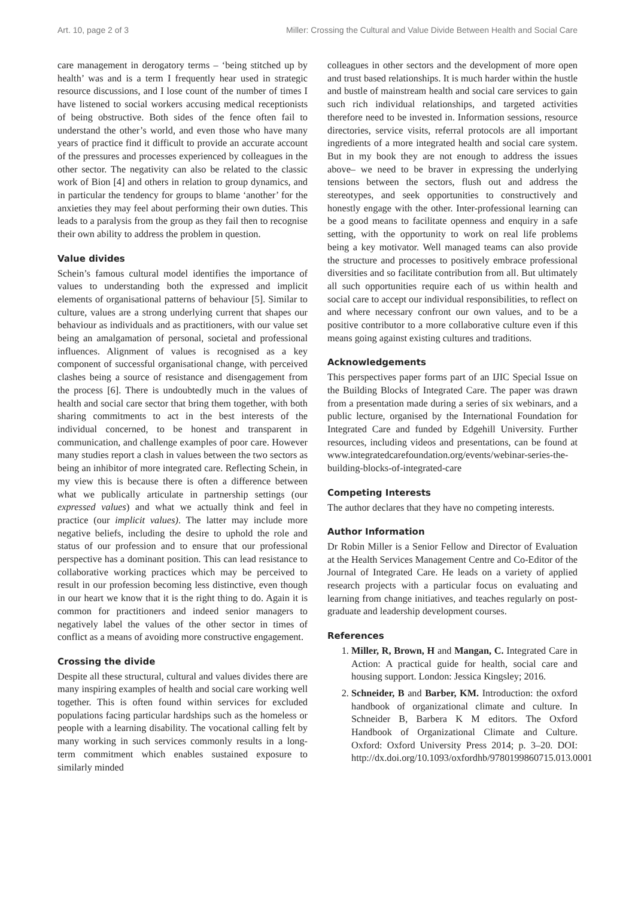Art. 10, page 2 of 3 Miller: Crossing the Cultural and Value Divide Between Health and Social Care
care management in derogatory terms – ‘being stitched up by health’ was and is a term I frequently hear used in strategic resource discussions, and I lose count of the number of times I have listened to social workers accusing medical receptionists of being obstructive. Both sides of the fence often fail to understand the other’s world, and even those who have many years of practice find it difficult to provide an accurate account of the pressures and processes experienced by colleagues in the other sector. The negativity can also be related to the classic work of Bion [4] and others in relation to group dynamics, and in particular the tendency for groups to blame ‘another’ for the anxieties they may feel about performing their own duties. This leads to a paralysis from the group as they fail then to recognise their own ability to address the problem in question.
Value divides
Schein’s famous cultural model identifies the importance of values to understanding both the expressed and implicit elements of organisational patterns of behaviour [5]. Similar to culture, values are a strong underlying current that shapes our behaviour as individuals and as practitioners, with our value set being an amalgamation of personal, societal and professional influences. Alignment of values is recognised as a key component of successful organisational change, with perceived clashes being a source of resistance and disengagement from the process [6]. There is undoubtedly much in the values of health and social care sector that bring them together, with both sharing commitments to act in the best interests of the individual concerned, to be honest and transparent in communication, and challenge examples of poor care. However many studies report a clash in values between the two sectors as being an inhibitor of more integrated care. Reflecting Schein, in my view this is because there is often a difference between what we publically articulate in partnership settings (our expressed values) and what we actually think and feel in practice (our implicit values). The latter may include more negative beliefs, including the desire to uphold the role and status of our profession and to ensure that our professional perspective has a dominant position. This can lead resistance to collaborative working practices which may be perceived to result in our profession becoming less distinctive, even though in our heart we know that it is the right thing to do. Again it is common for practitioners and indeed senior managers to negatively label the values of the other sector in times of conflict as a means of avoiding more constructive engagement.
Crossing the divide
Despite all these structural, cultural and values divides there are many inspiring examples of health and social care working well together. This is often found within services for excluded populations facing particular hardships such as the homeless or people with a learning disability. The vocational calling felt by many working in such services commonly results in a long-term commitment which enables sustained exposure to similarly minded
colleagues in other sectors and the development of more open and trust based relationships. It is much harder within the hustle and bustle of mainstream health and social care services to gain such rich individual relationships, and targeted activities therefore need to be invested in. Information sessions, resource directories, service visits, referral protocols are all important ingredients of a more integrated health and social care system. But in my book they are not enough to address the issues above– we need to be braver in expressing the underlying tensions between the sectors, flush out and address the stereotypes, and seek opportunities to constructively and honestly engage with the other. Inter-professional learning can be a good means to facilitate openness and enquiry in a safe setting, with the opportunity to work on real life problems being a key motivator. Well managed teams can also provide the structure and processes to positively embrace professional diversities and so facilitate contribution from all. But ultimately all such opportunities require each of us within health and social care to accept our individual responsibilities, to reflect on and where necessary confront our own values, and to be a positive contributor to a more collaborative culture even if this means going against existing cultures and traditions.
Acknowledgements
This perspectives paper forms part of an IJIC Special Issue on the Building Blocks of Integrated Care. The paper was drawn from a presentation made during a series of six webinars, and a public lecture, organised by the International Foundation for Integrated Care and funded by Edgehill University. Further resources, including videos and presentations, can be found at www.integratedcarefoundation.org/events/webinar-series-the-building-blocks-of-integrated-care
Competing Interests
The author declares that they have no competing interests.
Author Information
Dr Robin Miller is a Senior Fellow and Director of Evaluation at the Health Services Management Centre and Co-Editor of the Journal of Integrated Care. He leads on a variety of applied research projects with a particular focus on evaluating and learning from change initiatives, and teaches regularly on post-graduate and leadership development courses.
References
1. Miller, R, Brown, H and Mangan, C. Integrated Care in Action: A practical guide for health, social care and housing support. London: Jessica Kingsley; 2016.
2. Schneider, B and Barber, KM. Introduction: the oxford handbook of organizational climate and culture. In Schneider B, Barbera K M editors. The Oxford Handbook of Organizational Climate and Culture. Oxford: Oxford University Press 2014; p. 3–20. DOI: http://dx.doi.org/10.1093/oxfordhb/9780199860715.013.0001